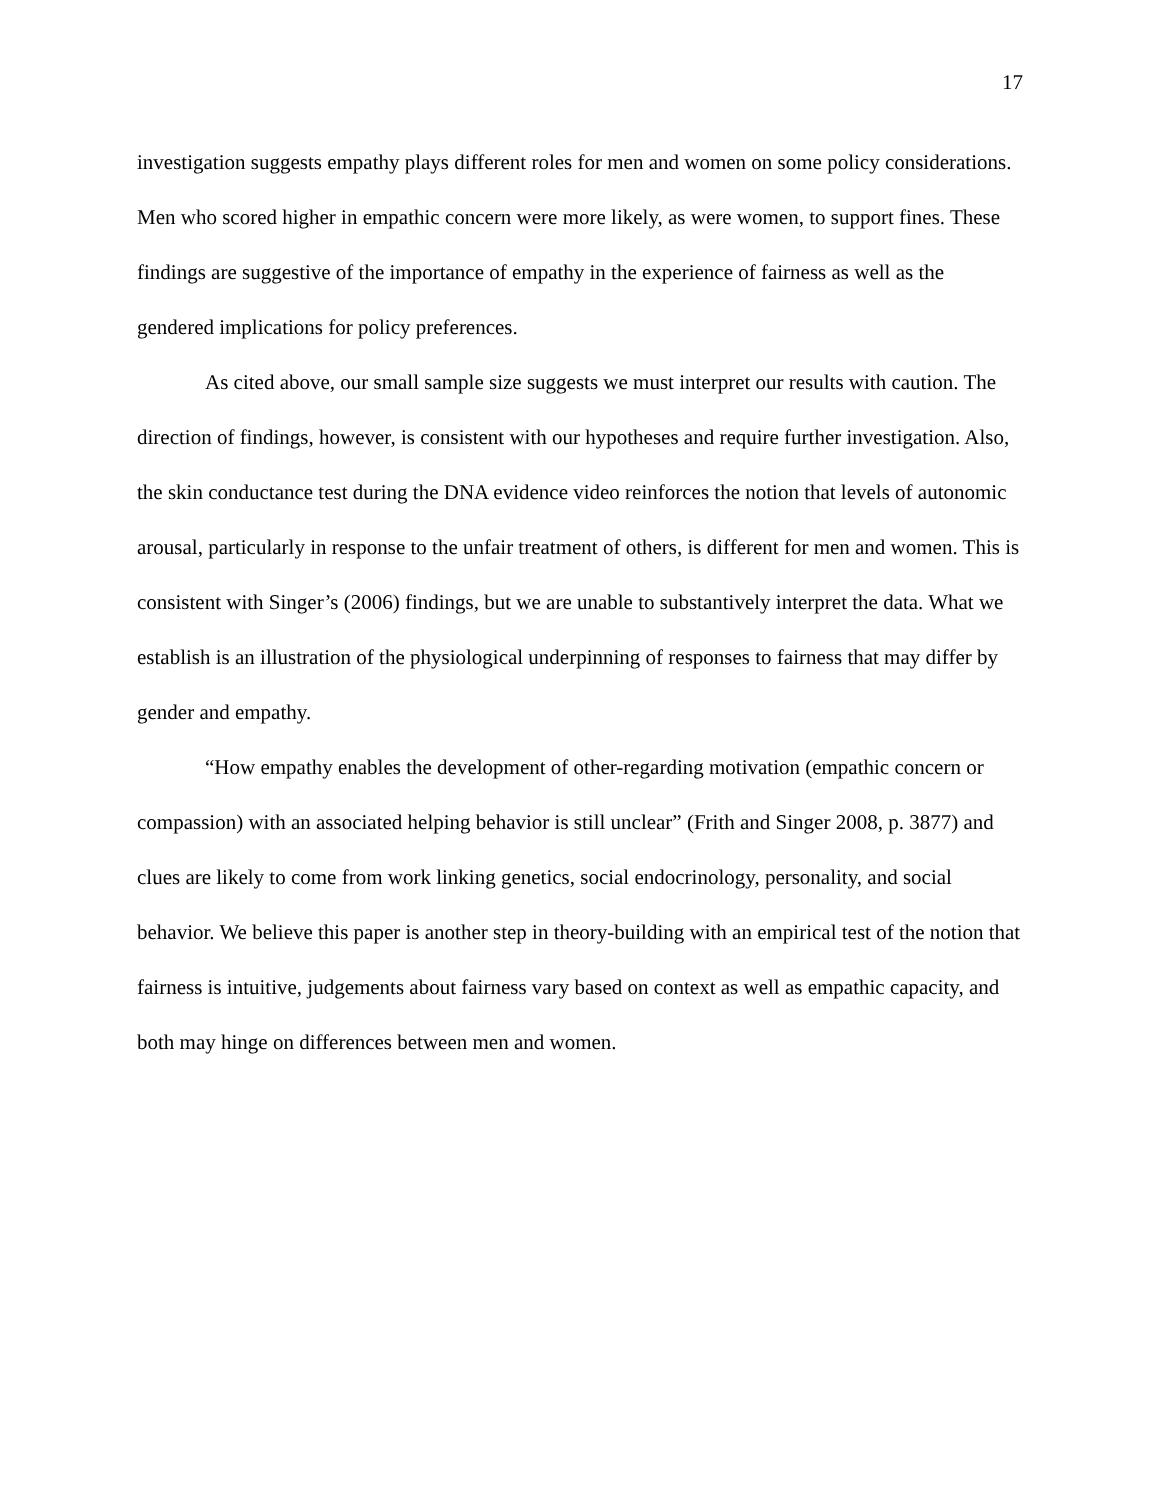17
investigation suggests empathy plays different roles for men and women on some policy considerations. Men who scored higher in empathic concern were more likely, as were women, to support fines. These findings are suggestive of the importance of empathy in the experience of fairness as well as the gendered implications for policy preferences.
As cited above, our small sample size suggests we must interpret our results with caution. The direction of findings, however, is consistent with our hypotheses and require further investigation. Also, the skin conductance test during the DNA evidence video reinforces the notion that levels of autonomic arousal, particularly in response to the unfair treatment of others, is different for men and women. This is consistent with Singer’s (2006) findings, but we are unable to substantively interpret the data. What we establish is an illustration of the physiological underpinning of responses to fairness that may differ by gender and empathy.
“How empathy enables the development of other-regarding motivation (empathic concern or compassion) with an associated helping behavior is still unclear” (Frith and Singer 2008, p. 3877) and clues are likely to come from work linking genetics, social endocrinology, personality, and social behavior. We believe this paper is another step in theory-building with an empirical test of the notion that fairness is intuitive, judgements about fairness vary based on context as well as empathic capacity, and both may hinge on differences between men and women.